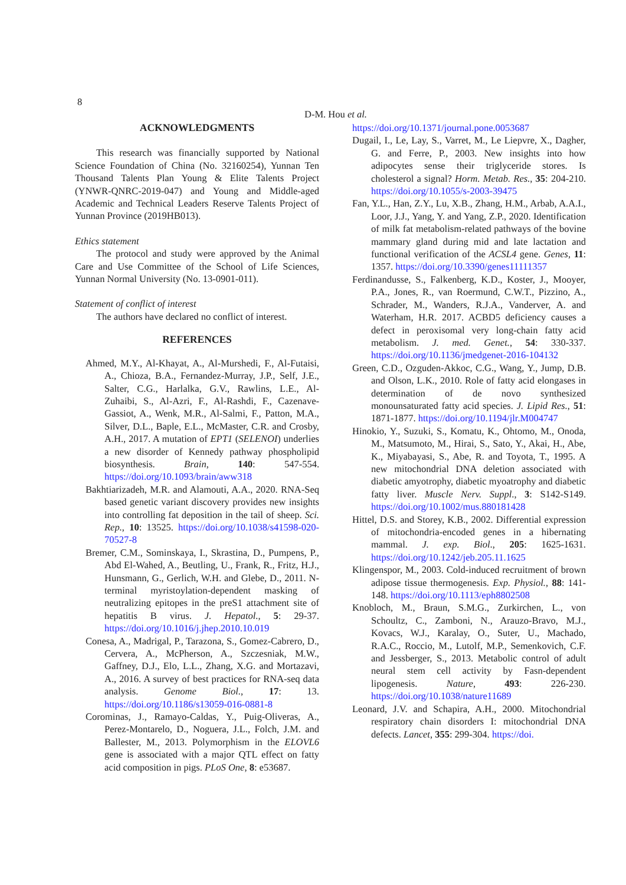8 D-M. Hou et al.
ACKNOWLEDGMENTS
This research was financially supported by National Science Foundation of China (No. 32160254), Yunnan Ten Thousand Talents Plan Young & Elite Talents Project (YNWR-QNRC-2019-047) and Young and Middle-aged Academic and Technical Leaders Reserve Talents Project of Yunnan Province (2019HB013).
Ethics statement
The protocol and study were approved by the Animal Care and Use Committee of the School of Life Sciences, Yunnan Normal University (No. 13-0901-011).
Statement of conflict of interest
The authors have declared no conflict of interest.
REFERENCES
Ahmed, M.Y., Al-Khayat, A., Al-Murshedi, F., Al-Futaisi, A., Chioza, B.A., Fernandez-Murray, J.P., Self, J.E., Salter, C.G., Harlalka, G.V., Rawlins, L.E., Al-Zuhaibi, S., Al-Azri, F., Al-Rashdi, F., Cazenave-Gassiot, A., Wenk, M.R., Al-Salmi, F., Patton, M.A., Silver, D.L., Baple, E.L., McMaster, C.R. and Crosby, A.H., 2017. A mutation of EPT1 (SELENOI) underlies a new disorder of Kennedy pathway phospholipid biosynthesis. Brain, 140: 547-554. https://doi.org/10.1093/brain/aww318
Bakhtiarizadeh, M.R. and Alamouti, A.A., 2020. RNA-Seq based genetic variant discovery provides new insights into controlling fat deposition in the tail of sheep. Sci. Rep., 10: 13525. https://doi.org/10.1038/s41598-020-70527-8
Bremer, C.M., Sominskaya, I., Skrastina, D., Pumpens, P., Abd El-Wahed, A., Beutling, U., Frank, R., Fritz, H.J., Hunsmann, G., Gerlich, W.H. and Glebe, D., 2011. N-terminal myristoylation-dependent masking of neutralizing epitopes in the preS1 attachment site of hepatitis B virus. J. Hepatol., 5: 29-37. https://doi.org/10.1016/j.jhep.2010.10.019
Conesa, A., Madrigal, P., Tarazona, S., Gomez-Cabrero, D., Cervera, A., McPherson, A., Szczesniak, M.W., Gaffney, D.J., Elo, L.L., Zhang, X.G. and Mortazavi, A., 2016. A survey of best practices for RNA-seq data analysis. Genome Biol., 17: 13. https://doi.org/10.1186/s13059-016-0881-8
Corominas, J., Ramayo-Caldas, Y., Puig-Oliveras, A., Perez-Montarelo, D., Noguera, J.L., Folch, J.M. and Ballester, M., 2013. Polymorphism in the ELOVL6 gene is associated with a major QTL effect on fatty acid composition in pigs. PLoS One, 8: e53687.
https://doi.org/10.1371/journal.pone.0053687
Dugail, I., Le, Lay, S., Varret, M., Le Liepvre, X., Dagher, G. and Ferre, P., 2003. New insights into how adipocytes sense their triglyceride stores. Is cholesterol a signal? Horm. Metab. Res., 35: 204-210. https://doi.org/10.1055/s-2003-39475
Fan, Y.L., Han, Z.Y., Lu, X.B., Zhang, H.M., Arbab, A.A.I., Loor, J.J., Yang, Y. and Yang, Z.P., 2020. Identification of milk fat metabolism-related pathways of the bovine mammary gland during mid and late lactation and functional verification of the ACSL4 gene. Genes, 11: 1357. https://doi.org/10.3390/genes11111357
Ferdinandusse, S., Falkenberg, K.D., Koster, J., Mooyer, P.A., Jones, R., van Roermund, C.W.T., Pizzino, A., Schrader, M., Wanders, R.J.A., Vanderver, A. and Waterham, H.R. 2017. ACBD5 deficiency causes a defect in peroxisomal very long-chain fatty acid metabolism. J. med. Genet., 54: 330-337. https://doi.org/10.1136/jmedgenet-2016-104132
Green, C.D., Ozguden-Akkoc, C.G., Wang, Y., Jump, D.B. and Olson, L.K., 2010. Role of fatty acid elongases in determination of de novo synthesized monounsaturated fatty acid species. J. Lipid Res., 51: 1871-1877. https://doi.org/10.1194/jlr.M004747
Hinokio, Y., Suzuki, S., Komatu, K., Ohtomo, M., Onoda, M., Matsumoto, M., Hirai, S., Sato, Y., Akai, H., Abe, K., Miyabayasi, S., Abe, R. and Toyota, T., 1995. A new mitochondrial DNA deletion associated with diabetic amyotrophy, diabetic myoatrophy and diabetic fatty liver. Muscle Nerv. Suppl., 3: S142-S149. https://doi.org/10.1002/mus.880181428
Hittel, D.S. and Storey, K.B., 2002. Differential expression of mitochondria-encoded genes in a hibernating mammal. J. exp. Biol., 205: 1625-1631. https://doi.org/10.1242/jeb.205.11.1625
Klingenspor, M., 2003. Cold-induced recruitment of brown adipose tissue thermogenesis. Exp. Physiol., 88: 141-148. https://doi.org/10.1113/eph8802508
Knobloch, M., Braun, S.M.G., Zurkirchen, L., von Schoultz, C., Zamboni, N., Arauzo-Bravo, M.J., Kovacs, W.J., Karalay, O., Suter, U., Machado, R.A.C., Roccio, M., Lutolf, M.P., Semenkovich, C.F. and Jessberger, S., 2013. Metabolic control of adult neural stem cell activity by Fasn-dependent lipogenesis. Nature, 493: 226-230. https://doi.org/10.1038/nature11689
Leonard, J.V. and Schapira, A.H., 2000. Mitochondrial respiratory chain disorders I: mitochondrial DNA defects. Lancet, 355: 299-304. https://doi.